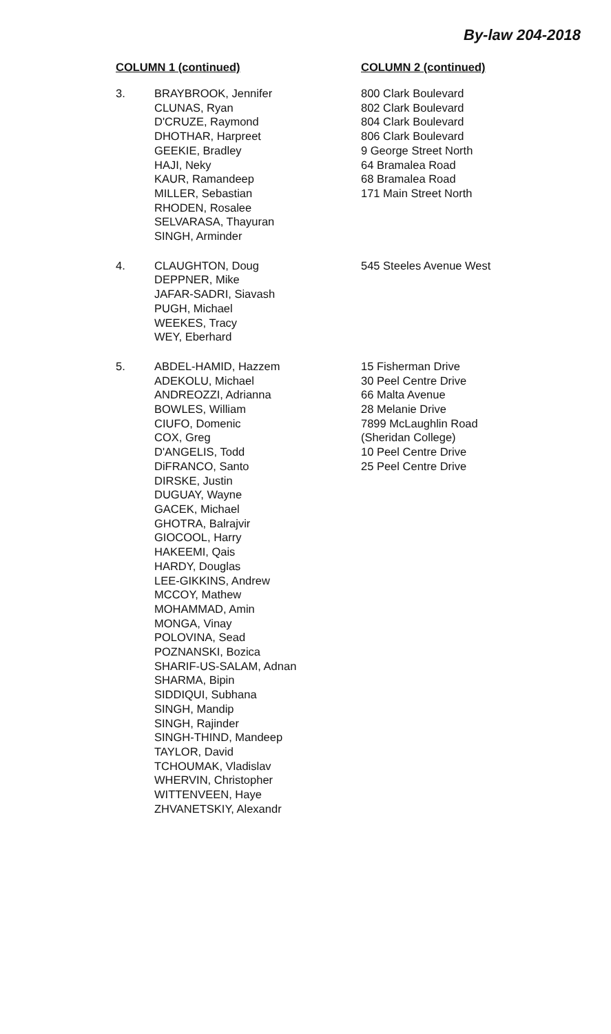By-law 204-2018
| COLUMN 1 (continued) | | COLUMN 2 (continued) |
| --- | --- | --- |
| 3. | BRAYBROOK, Jennifer CLUNAS, Ryan D'CRUZE, Raymond DHOTHAR, Harpreet GEEKIE, Bradley HAJI, Neky KAUR, Ramandeep MILLER, Sebastian RHODEN, Rosalee SELVARASA, Thayuran SINGH, Arminder | 800 Clark Boulevard 802 Clark Boulevard 804 Clark Boulevard 806 Clark Boulevard 9 George Street North 64 Bramalea Road 68 Bramalea Road 171 Main Street North |
| 4. | CLAUGHTON, Doug DEPPNER, Mike JAFAR-SADRI, Siavash PUGH, Michael WEEKES, Tracy WEY, Eberhard | 545 Steeles Avenue West |
| 5. | ABDEL-HAMID, Hazzem ADEKOLU, Michael ANDREOZZI, Adrianna BOWLES, William CIUFO, Domenic COX, Greg D'ANGELIS, Todd DiFRANCO, Santo DIRSKE, Justin DUGUAY, Wayne GACEK, Michael GHOTRA, Balrajvir GIOCOOL, Harry HAKEEMI, Qais HARDY, Douglas LEE-GIKKINS, Andrew MCCOY, Mathew MOHAMMAD, Amin MONGA, Vinay POLOVINA, Sead POZNANSKI, Bozica SHARIF-US-SALAM, Adnan SHARMA, Bipin SIDDIQUI, Subhana SINGH, Mandip SINGH, Rajinder SINGH-THIND, Mandeep TAYLOR, David TCHOUMAK, Vladislav WHERVIN, Christopher WITTENVEEN, Haye ZHVANETSKIY, Alexandr | 15 Fisherman Drive 30 Peel Centre Drive 66 Malta Avenue 28 Melanie Drive 7899 McLaughlin Road (Sheridan College) 10 Peel Centre Drive 25 Peel Centre Drive |